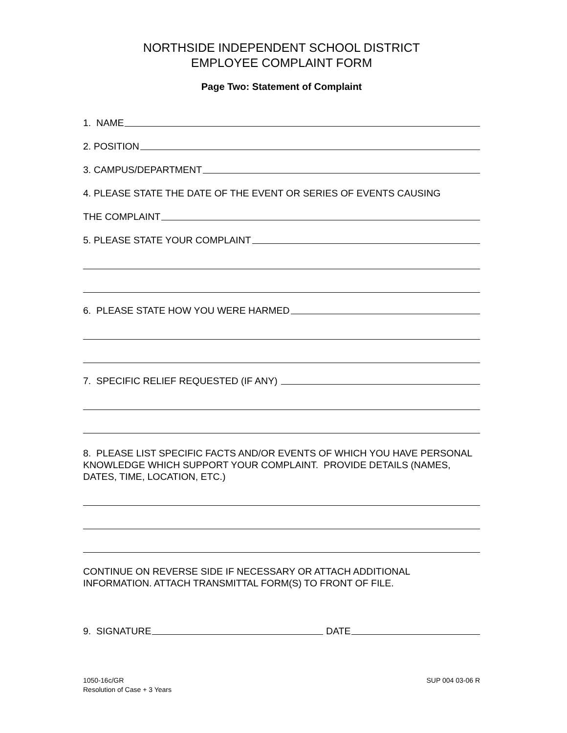NORTHSIDE INDEPENDENT SCHOOL DISTRICT
EMPLOYEE COMPLAINT FORM
Page Two: Statement of Complaint
1. NAME
2. POSITION
3. CAMPUS/DEPARTMENT
4. PLEASE STATE THE DATE OF THE EVENT OR SERIES OF EVENTS CAUSING
THE COMPLAINT
5. PLEASE STATE YOUR COMPLAINT
6. PLEASE STATE HOW YOU WERE HARMED
7. SPECIFIC RELIEF REQUESTED (IF ANY)
8. PLEASE LIST SPECIFIC FACTS AND/OR EVENTS OF WHICH YOU HAVE PERSONAL KNOWLEDGE WHICH SUPPORT YOUR COMPLAINT. PROVIDE DETAILS (NAMES, DATES, TIME, LOCATION, ETC.)
CONTINUE ON REVERSE SIDE IF NECESSARY OR ATTACH ADDITIONAL INFORMATION. ATTACH TRANSMITTAL FORM(S) TO FRONT OF FILE.
9. SIGNATURE DATE
1050-16c/GR
Resolution of Case + 3 Years
SUP 004 03-06 R